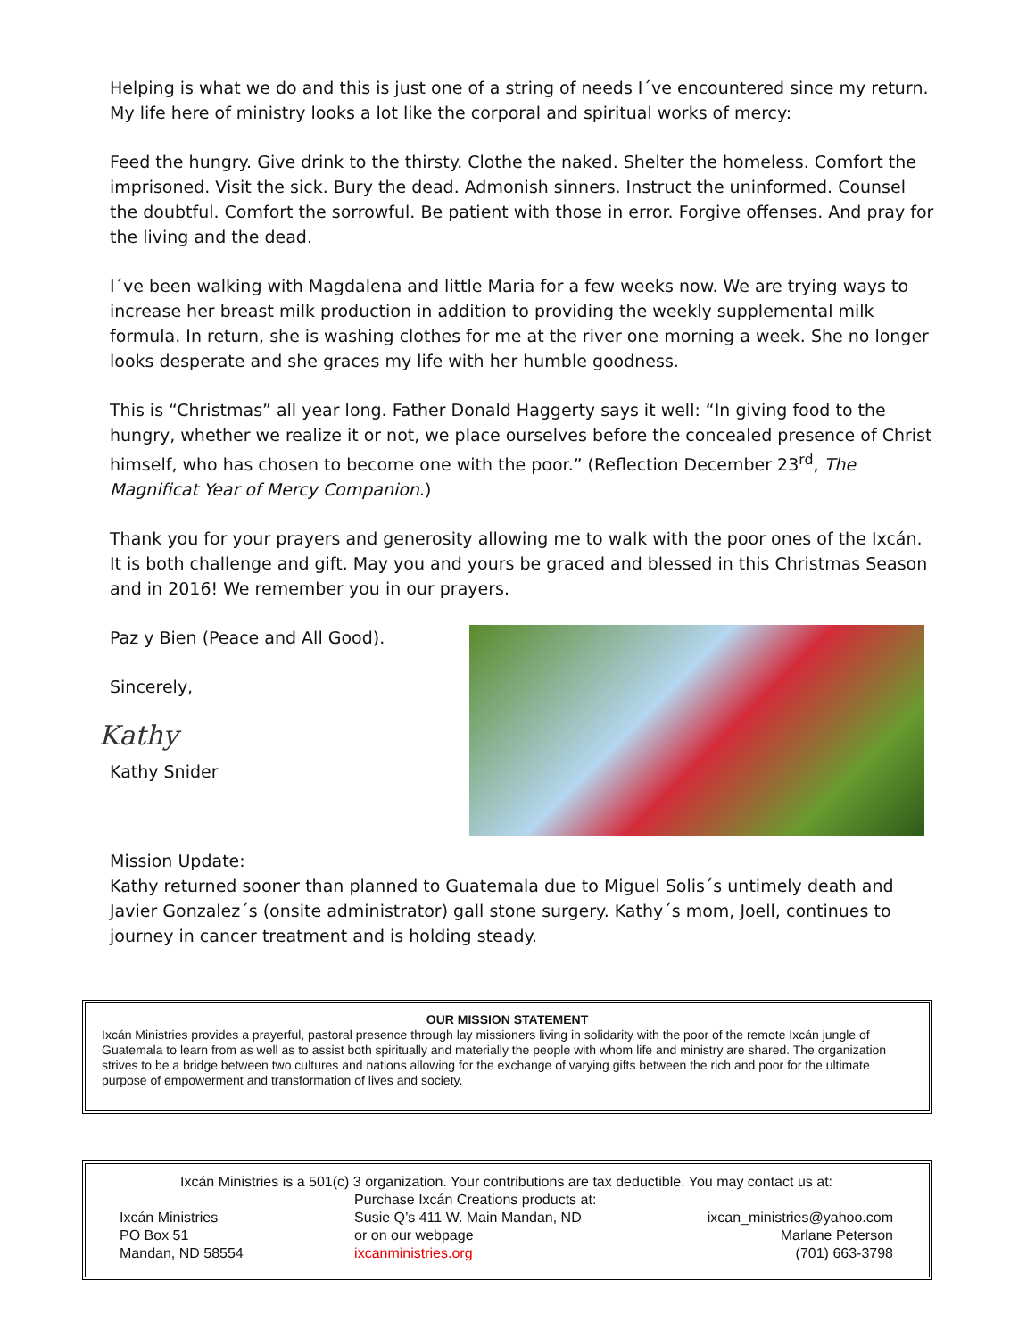Helping is what we do and this is just one of a string of needs I´ve encountered since my return. My life here of ministry looks a lot like the corporal and spiritual works of mercy:
Feed the hungry. Give drink to the thirsty. Clothe the naked. Shelter the homeless. Comfort the imprisoned. Visit the sick. Bury the dead. Admonish sinners. Instruct the uninformed. Counsel the doubtful. Comfort the sorrowful. Be patient with those in error. Forgive offenses. And pray for the living and the dead.
I´ve been walking with Magdalena and little Maria for a few weeks now. We are trying ways to increase her breast milk production in addition to providing the weekly supplemental milk formula. In return, she is washing clothes for me at the river one morning a week. She no longer looks desperate and she graces my life with her humble goodness.
This is “Christmas” all year long. Father Donald Haggerty says it well: “In giving food to the hungry, whether we realize it or not, we place ourselves before the concealed presence of Christ himself, who has chosen to become one with the poor.” (Reflection December 23<sup>rd</sup>, The Magnificat Year of Mercy Companion.)
Thank you for your prayers and generosity allowing me to walk with the poor ones of the Ixcán. It is both challenge and gift. May you and yours be graced and blessed in this Christmas Season and in 2016! We remember you in our prayers.
Paz y Bien (Peace and All Good).
Sincerely,
Kathy
Kathy Snider
Mission Update:
Kathy returned sooner than planned to Guatemala due to Miguel Solis´s untimely death and Javier Gonzalez´s (onsite administrator) gall stone surgery. Kathy´s mom, Joell, continues to journey in cancer treatment and is holding steady.
OUR MISSION STATEMENT
Ixcán Ministries provides a prayerful, pastoral presence through lay missioners living in solidarity with the poor of the remote Ixcán jungle of Guatemala to learn from as well as to assist both spiritually and materially the people with whom life and ministry are shared. The organization strives to be a bridge between two cultures and nations allowing for the exchange of varying gifts between the rich and poor for the ultimate purpose of empowerment and transformation of lives and society.
Ixcán Ministries is a 501(c) 3 organization. Your contributions are tax deductible. You may contact us at:
Ixcán Ministries
PO Box 51
Mandan, ND 58554
Purchase Ixcán Creations products at:
Susie Q’s 411 W. Main Mandan, ND
or on our webpage
ixcanministries.org
ixcan_ministries@yahoo.com
Marlane Peterson
(701) 663-3798